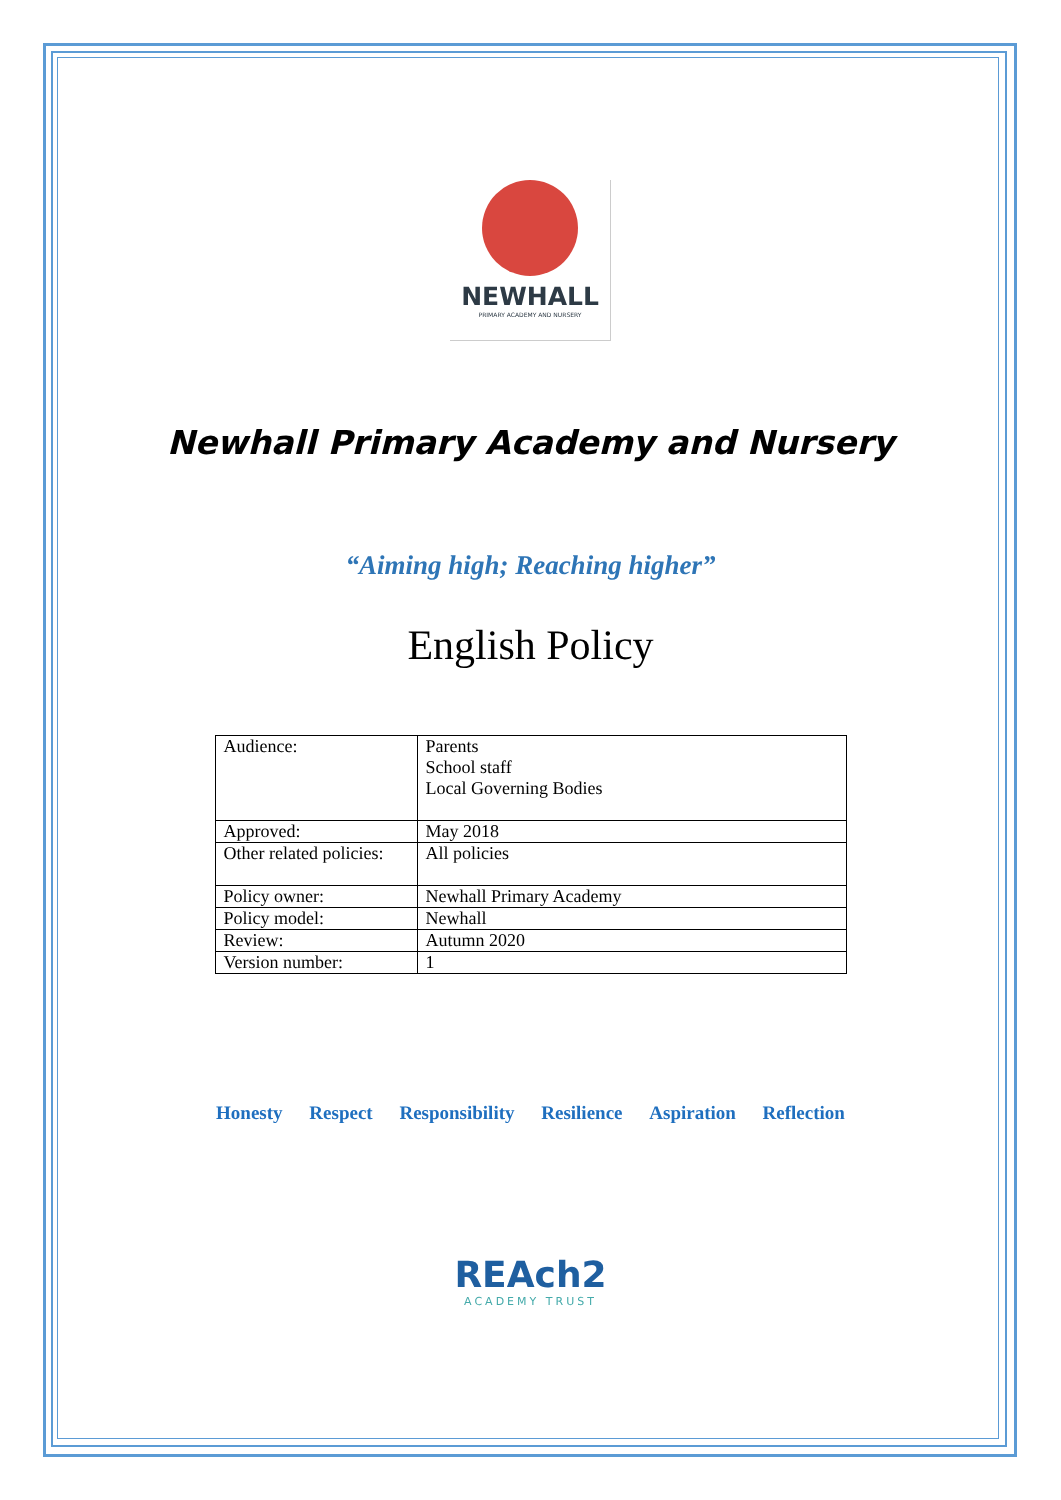NEWHALL
PRIMARY ACADEMY AND NURSERY
Newhall Primary Academy and Nursery
“Aiming high; Reaching higher”
English Policy
| Audience: | Parents School staff Local Governing Bodies |
| Approved: | May 2018 |
| Other related policies: | All policies |
| Policy owner: | Newhall Primary Academy |
| Policy model: | Newhall |
| Review: | Autumn 2020 |
| Version number: | 1 |
Honesty Respect Responsibility Resilience Aspiration Reflection
REAch2
ACADEMY TRUST